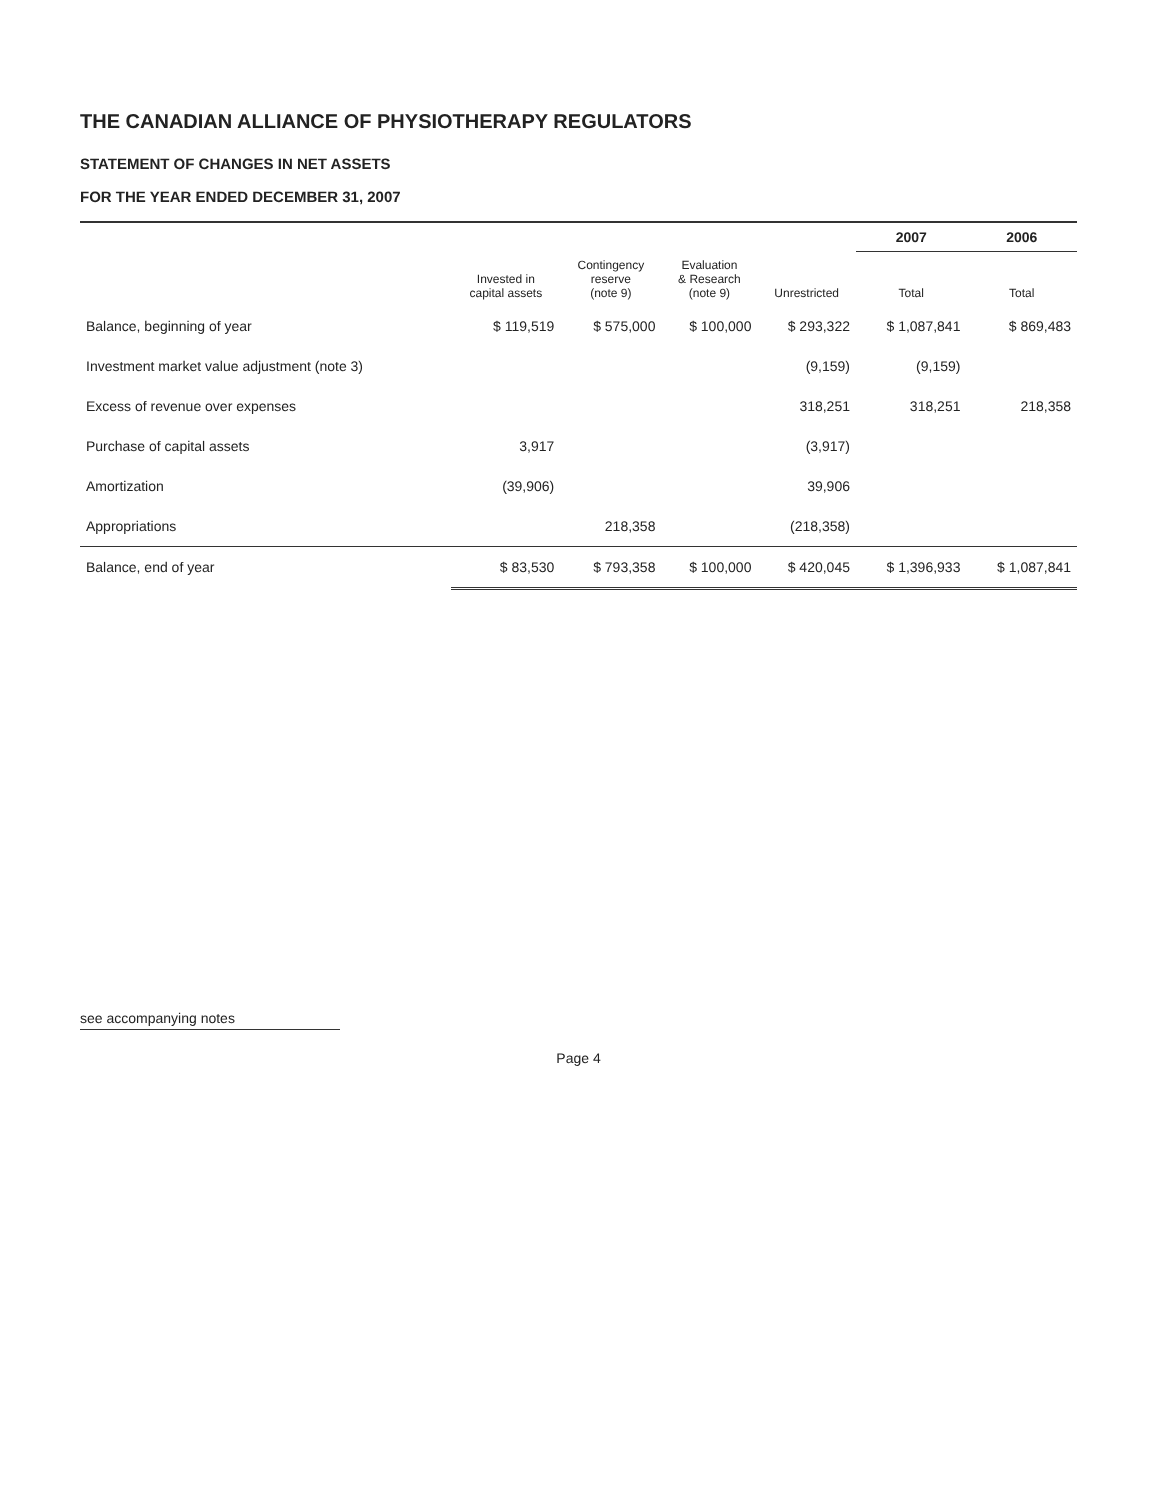THE CANADIAN ALLIANCE OF PHYSIOTHERAPY REGULATORS
STATEMENT OF CHANGES IN NET ASSETS
FOR THE YEAR ENDED DECEMBER 31, 2007
| | | | | | 2007 | 2006 |
| --- | --- | --- | --- | --- | --- | --- |
| | Invested in capital assets | Contingency reserve (note 9) | Evaluation & Research (note 9) | Unrestricted | Total | Total |
| Balance, beginning of year | $ 119,519 | $ 575,000 | $ 100,000 | $ 293,322 | $ 1,087,841 | $ 869,483 |
| Investment market value adjustment (note 3) | | | | (9,159) | (9,159) | |
| Excess of revenue over expenses | | | | 318,251 | 318,251 | 218,358 |
| Purchase of capital assets | 3,917 | | | (3,917) | | |
| Amortization | (39,906) | | | 39,906 | | |
| Appropriations | | 218,358 | | (218,358) | | |
| Balance, end of year | $ 83,530 | $ 793,358 | $ 100,000 | $ 420,045 | $ 1,396,933 | $ 1,087,841 |
see accompanying notes
Page 4